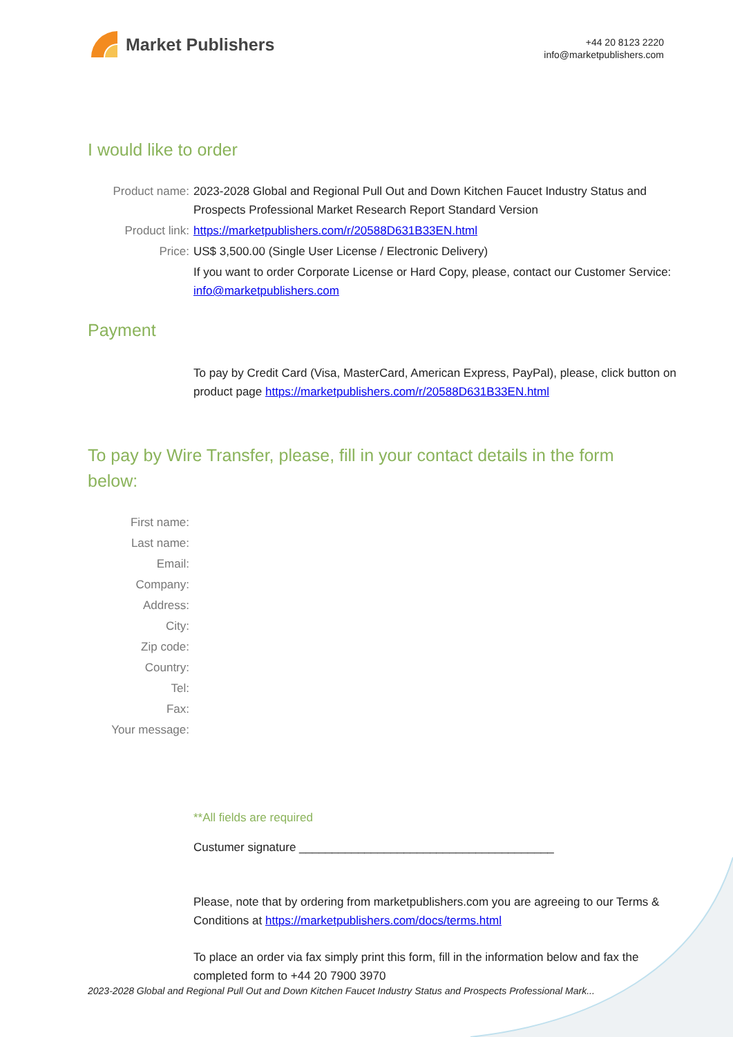Market Publishers
+44 20 8123 2220
info@marketpublishers.com
I would like to order
Product name: 2023-2028 Global and Regional Pull Out and Down Kitchen Faucet Industry Status and Prospects Professional Market Research Report Standard Version
Product link: https://marketpublishers.com/r/20588D631B33EN.html
Price: US$ 3,500.00 (Single User License / Electronic Delivery)
If you want to order Corporate License or Hard Copy, please, contact our Customer Service:
info@marketpublishers.com
Payment
To pay by Credit Card (Visa, MasterCard, American Express, PayPal), please, click button on product page https://marketpublishers.com/r/20588D631B33EN.html
To pay by Wire Transfer, please, fill in your contact details in the form below:
First name:
Last name:
Email:
Company:
Address:
City:
Zip code:
Country:
Tel:
Fax:
Your message:
**All fields are required
Custumer signature _______________________________________
Please, note that by ordering from marketpublishers.com you are agreeing to our Terms & Conditions at https://marketpublishers.com/docs/terms.html
To place an order via fax simply print this form, fill in the information below and fax the completed form to +44 20 7900 3970
2023-2028 Global and Regional Pull Out and Down Kitchen Faucet Industry Status and Prospects Professional Mark...